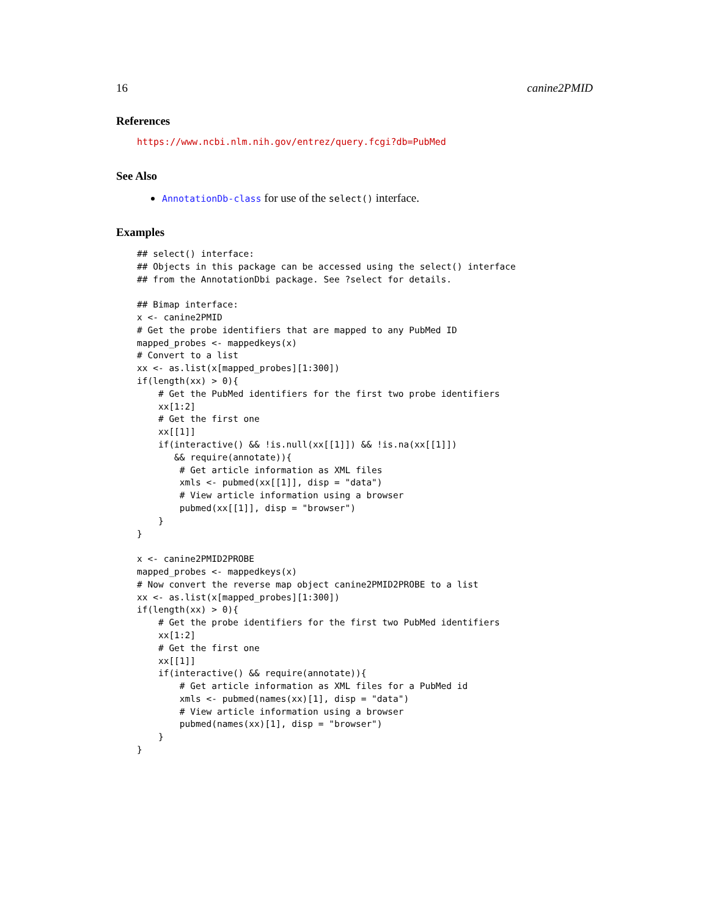16 canine2PMID
References
https://www.ncbi.nlm.nih.gov/entrez/query.fcgi?db=PubMed
See Also
AnnotationDb-class for use of the select() interface.
Examples
## select() interface:
## Objects in this package can be accessed using the select() interface
## from the AnnotationDbi package. See ?select for details.

## Bimap interface:
x <- canine2PMID
# Get the probe identifiers that are mapped to any PubMed ID
mapped_probes <- mappedkeys(x)
# Convert to a list
xx <- as.list(x[mapped_probes][1:300])
if(length(xx) > 0){
    # Get the PubMed identifiers for the first two probe identifiers
    xx[1:2]
    # Get the first one
    xx[[1]]
    if(interactive() && !is.null(xx[[1]]) && !is.na(xx[[1]])
       && require(annotate)){
        # Get article information as XML files
        xmls <- pubmed(xx[[1]], disp = "data")
        # View article information using a browser
        pubmed(xx[[1]], disp = "browser")
    }
}

x <- canine2PMID2PROBE
mapped_probes <- mappedkeys(x)
# Now convert the reverse map object canine2PMID2PROBE to a list
xx <- as.list(x[mapped_probes][1:300])
if(length(xx) > 0){
    # Get the probe identifiers for the first two PubMed identifiers
    xx[1:2]
    # Get the first one
    xx[[1]]
    if(interactive() && require(annotate)){
        # Get article information as XML files for a PubMed id
        xmls <- pubmed(names(xx)[1], disp = "data")
        # View article information using a browser
        pubmed(names(xx)[1], disp = "browser")
    }
}